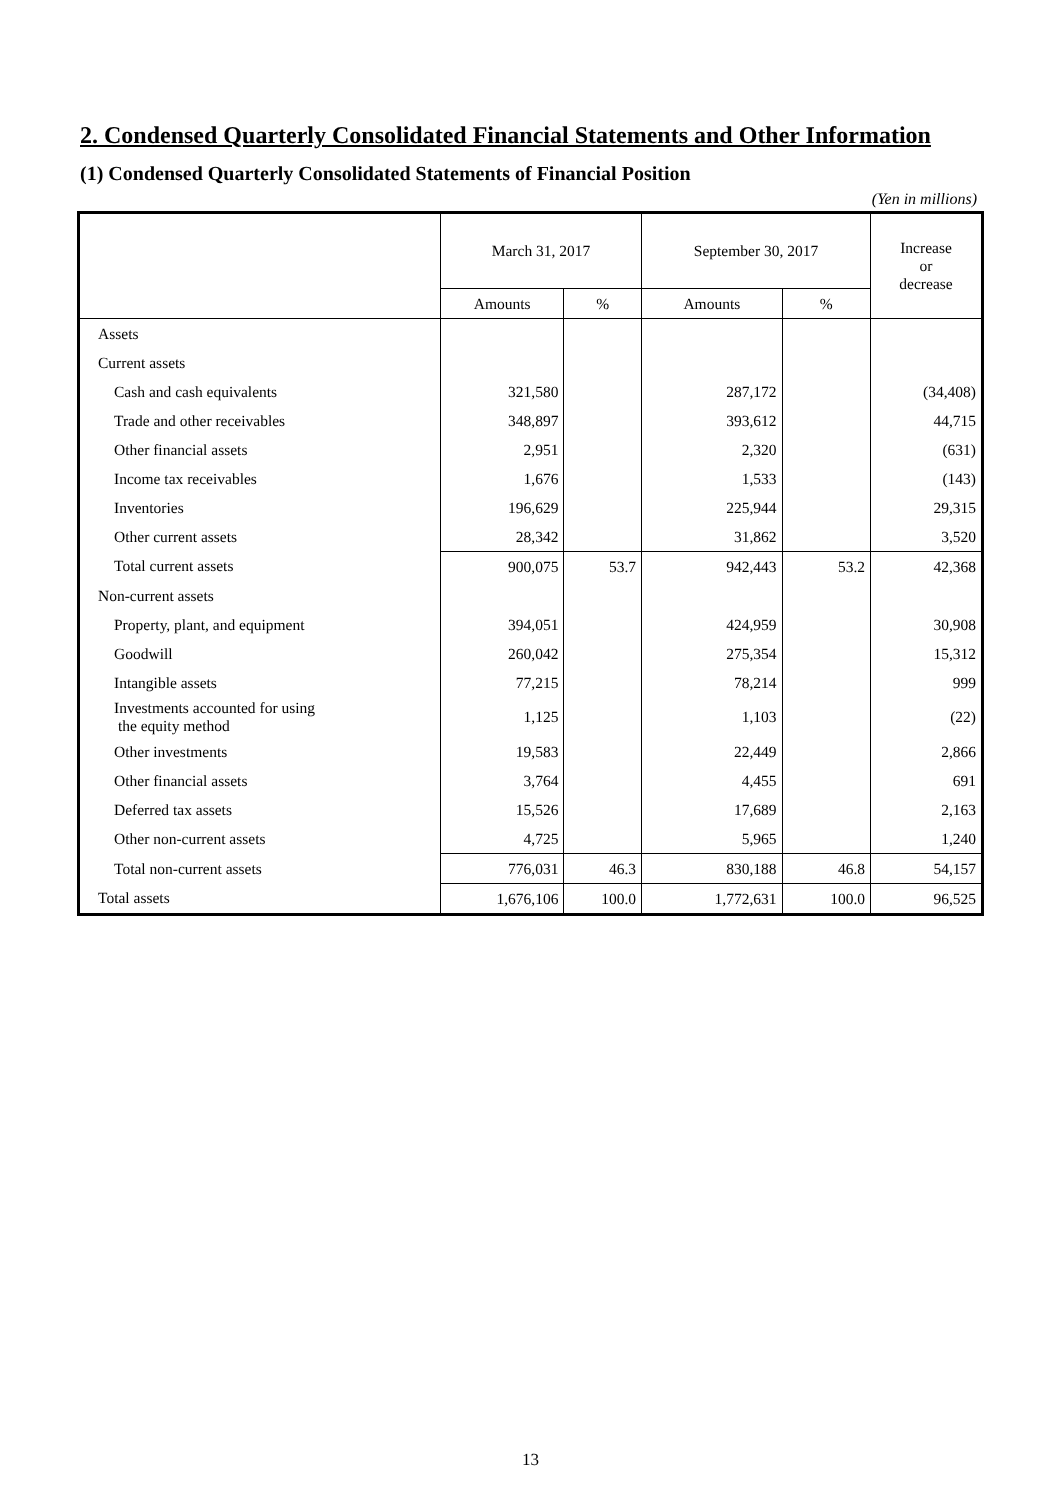2. Condensed Quarterly Consolidated Financial Statements and Other Information
(1) Condensed Quarterly Consolidated Statements of Financial Position
(Yen in millions)
| | March 31, 2017 | | September 30, 2017 | | Increase or decrease |
| --- | --- | --- | --- | --- | --- |
| | Amounts | % | Amounts | % | |
| Assets | | | | | |
| Current assets | | | | | |
| Cash and cash equivalents | 321,580 | | 287,172 | | (34,408) |
| Trade and other receivables | 348,897 | | 393,612 | | 44,715 |
| Other financial assets | 2,951 | | 2,320 | | (631) |
| Income tax receivables | 1,676 | | 1,533 | | (143) |
| Inventories | 196,629 | | 225,944 | | 29,315 |
| Other current assets | 28,342 | | 31,862 | | 3,520 |
| Total current assets | 900,075 | 53.7 | 942,443 | 53.2 | 42,368 |
| Non-current assets | | | | | |
| Property, plant, and equipment | 394,051 | | 424,959 | | 30,908 |
| Goodwill | 260,042 | | 275,354 | | 15,312 |
| Intangible assets | 77,215 | | 78,214 | | 999 |
| Investments accounted for using the equity method | 1,125 | | 1,103 | | (22) |
| Other investments | 19,583 | | 22,449 | | 2,866 |
| Other financial assets | 3,764 | | 4,455 | | 691 |
| Deferred tax assets | 15,526 | | 17,689 | | 2,163 |
| Other non-current assets | 4,725 | | 5,965 | | 1,240 |
| Total non-current assets | 776,031 | 46.3 | 830,188 | 46.8 | 54,157 |
| Total assets | 1,676,106 | 100.0 | 1,772,631 | 100.0 | 96,525 |
13